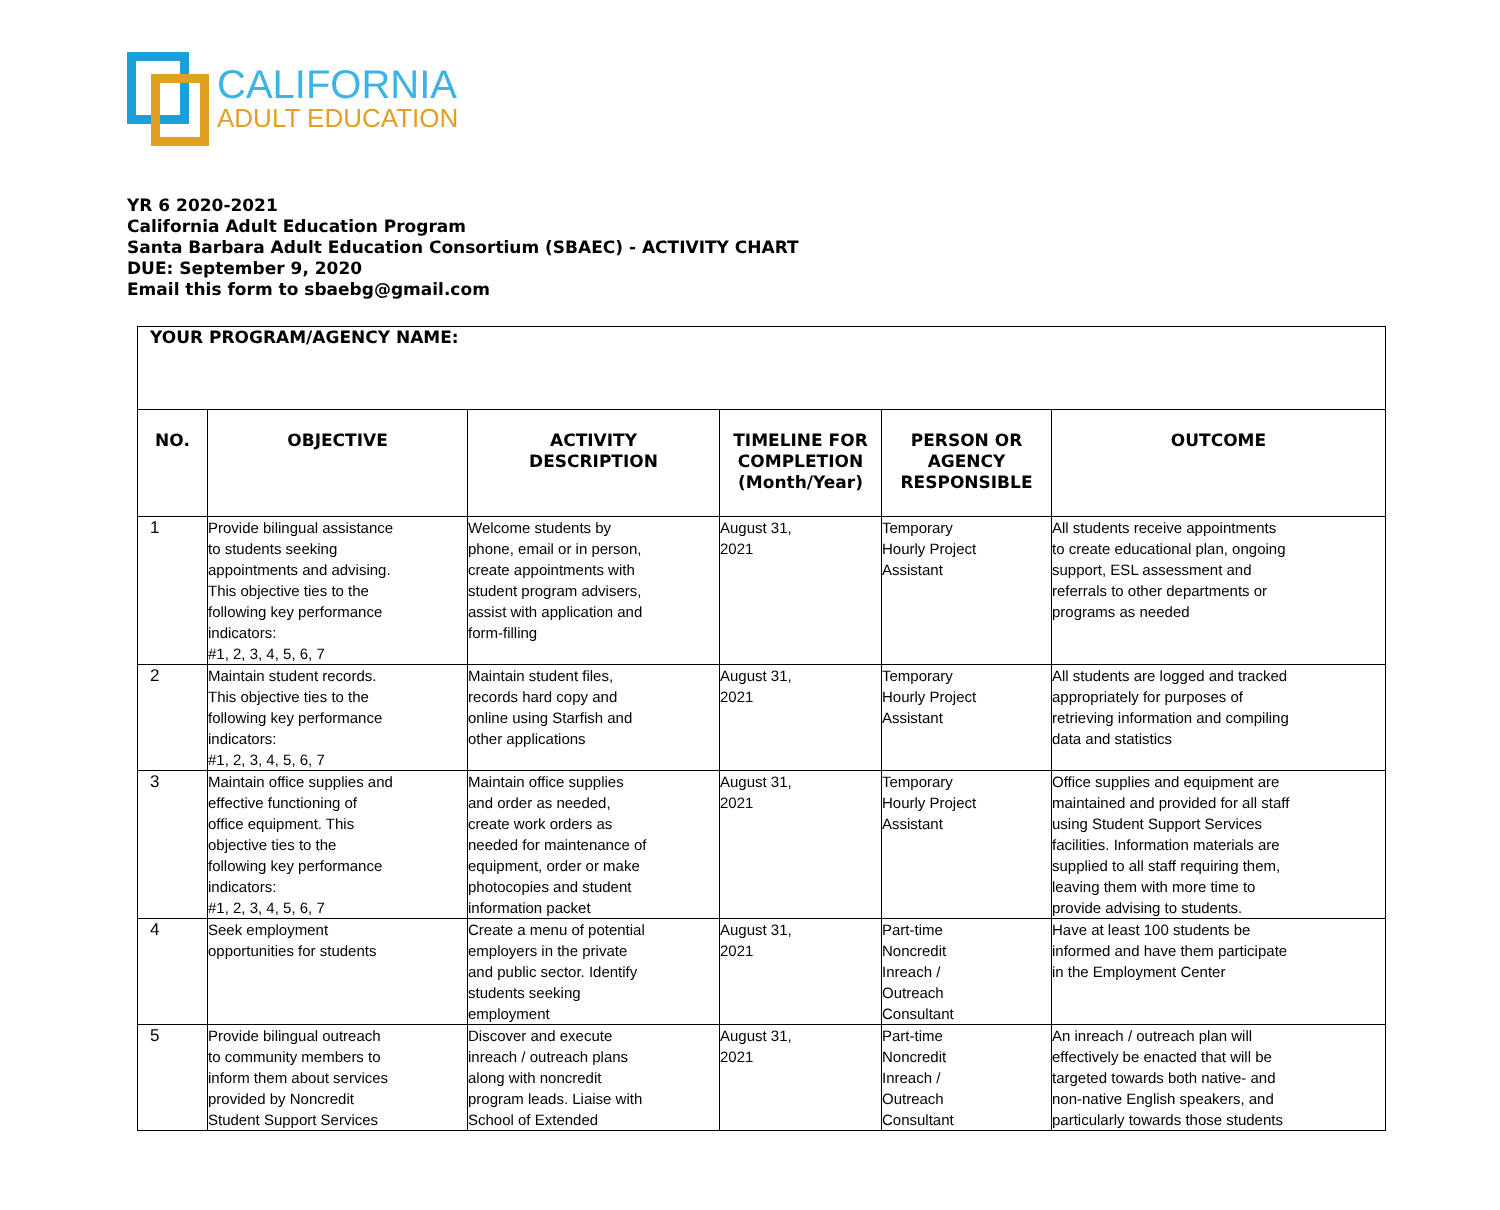CALIFORNIA
ADULT EDUCATION
YR 6 2020-2021
California Adult Education Program
Santa Barbara Adult Education Consortium (SBAEC) - ACTIVITY CHART
DUE: September 9, 2020
Email this form to sbaebg@gmail.com
| YOUR PROGRAM/AGENCY NAME: | | | | | |
| NO. | OBJECTIVE | ACTIVITY DESCRIPTION | TIMELINE FOR COMPLETION (Month/Year) | PERSON OR AGENCY RESPONSIBLE | OUTCOME |
| 1 | Provide bilingual assistance to students seeking appointments and advising. This objective ties to the following key performance indicators: #1, 2, 3, 4, 5, 6, 7 | Welcome students by phone, email or in person, create appointments with student program advisers, assist with application and form-filling | August 31, 2021 | Temporary Hourly Project Assistant | All students receive appointments to create educational plan, ongoing support, ESL assessment and referrals to other departments or programs as needed |
| 2 | Maintain student records. This objective ties to the following key performance indicators: #1, 2, 3, 4, 5, 6, 7 | Maintain student files, records hard copy and online using Starfish and other applications | August 31, 2021 | Temporary Hourly Project Assistant | All students are logged and tracked appropriately for purposes of retrieving information and compiling data and statistics |
| 3 | Maintain office supplies and effective functioning of office equipment. This objective ties to the following key performance indicators: #1, 2, 3, 4, 5, 6, 7 | Maintain office supplies and order as needed, create work orders as needed for maintenance of equipment, order or make photocopies and student information packet | August 31, 2021 | Temporary Hourly Project Assistant | Office supplies and equipment are maintained and provided for all staff using Student Support Services facilities. Information materials are supplied to all staff requiring them, leaving them with more time to provide advising to students. |
| 4 | Seek employment opportunities for students | Create a menu of potential employers in the private and public sector. Identify students seeking employment | August 31, 2021 | Part-time Noncredit Inreach / Outreach Consultant | Have at least 100 students be informed and have them participate in the Employment Center |
| 5 | Provide bilingual outreach to community members to inform them about services provided by Noncredit Student Support Services | Discover and execute inreach / outreach plans along with noncredit program leads. Liaise with School of Extended | August 31, 2021 | Part-time Noncredit Inreach / Outreach Consultant | An inreach / outreach plan will effectively be enacted that will be targeted towards both native- and non-native English speakers, and particularly towards those students |